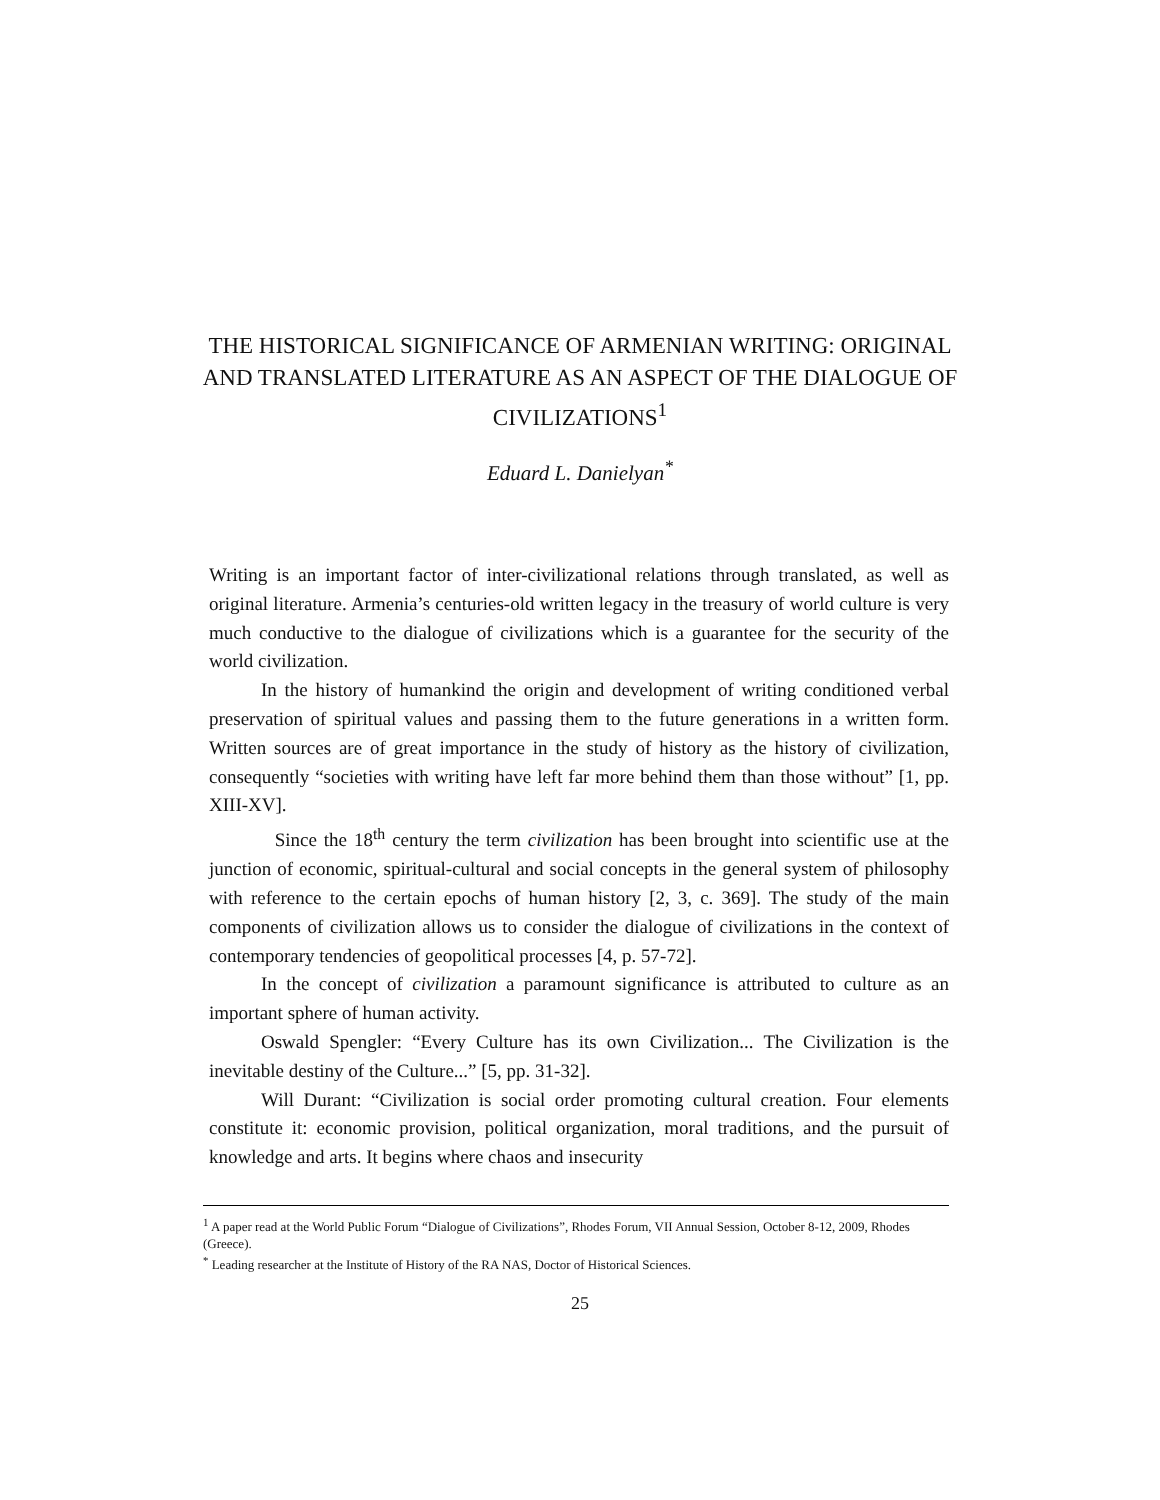THE HISTORICAL SIGNIFICANCE OF ARMENIAN WRITING: ORIGINAL AND TRANSLATED LITERATURE AS AN ASPECT OF THE DIALOGUE OF CIVILIZATIONS<sup>1</sup>
Eduard L. Danielyan<sup>*</sup>
Writing is an important factor of inter-civilizational relations through translated, as well as original literature. Armenia’s centuries-old written legacy in the treasury of world culture is very much conductive to the dialogue of civilizations which is a guarantee for the security of the world civilization.
In the history of humankind the origin and development of writing conditioned verbal preservation of spiritual values and passing them to the future generations in a written form. Written sources are of great importance in the study of history as the history of civilization, consequently “societies with writing have left far more behind them than those without” [1, pp. XIII-XV].
Since the 18<sup>th</sup> century the term civilization has been brought into scientific use at the junction of economic, spiritual-cultural and social concepts in the general system of philosophy with reference to the certain epochs of human history [2, 3, c. 369]. The study of the main components of civilization allows us to consider the dialogue of civilizations in the context of contemporary tendencies of geopolitical processes [4, p. 57-72].
In the concept of civilization a paramount significance is attributed to culture as an important sphere of human activity.
Oswald Spengler: “Every Culture has its own Civilization... The Civilization is the inevitable destiny of the Culture...” [5, pp. 31-32].
Will Durant: “Civilization is social order promoting cultural creation. Four elements constitute it: economic provision, political organization, moral traditions, and the pursuit of knowledge and arts. It begins where chaos and insecurity
<sup>1</sup> A paper read at the World Public Forum “Dialogue of Civilizations”, Rhodes Forum, VII Annual Session, October 8-12, 2009, Rhodes (Greece).
<sup>*</sup> Leading researcher at the Institute of History of the RA NAS, Doctor of Historical Sciences.
25